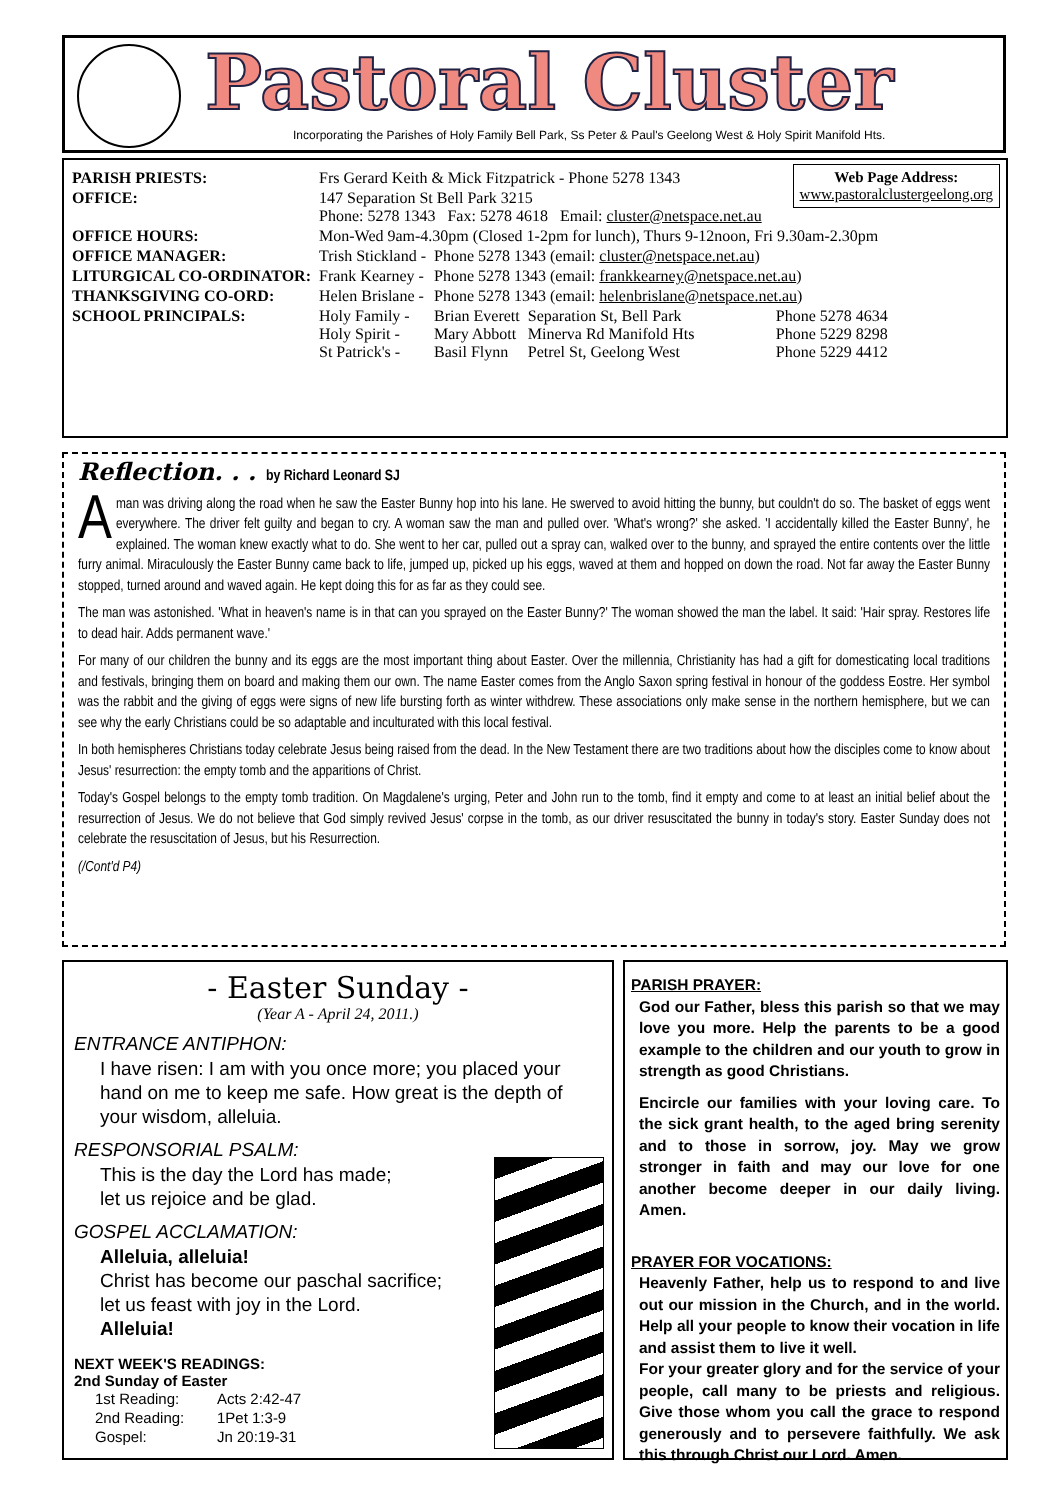Pastoral Cluster
Incorporating the Parishes of Holy Family Bell Park, Ss Peter & Paul's Geelong West & Holy Spirit Manifold Hts.
Web Page Address:
www.pastoralclustergeelong.org
| PARISH PRIESTS: | Frs Gerard Keith & Mick Fitzpatrick - Phone 5278 1343 | | | |
| OFFICE: | 147 Separation St Bell Park 3215 Phone: 5278 1343 Fax: 5278 4618 Email: cluster@netspace.net.au | | | |
| OFFICE HOURS: | Mon-Wed 9am-4.30pm (Closed 1-2pm for lunch), Thurs 9-12noon, Fri 9.30am-2.30pm | | | |
| OFFICE MANAGER: | Trish Stickland - | Phone 5278 1343 (email: cluster@netspace.net.au ) | | |
| LITURGICAL CO-ORDINATOR: | Frank Kearney - | Phone 5278 1343 (email: frankkearney@netspace.net.au ) | | |
| THANKSGIVING CO-ORD: | Helen Brislane - | Phone 5278 1343 (email: helenbrislane@netspace.net.au ) | | |
| SCHOOL PRINCIPALS: | Holy Family - Holy Spirit - St Patrick's - | Brian Everett Mary Abbott Basil Flynn | Separation St, Bell Park Minerva Rd Manifold Hts Petrel St, Geelong West | Phone 5278 4634 Phone 5229 8298 Phone 5229 4412 |
Reflection. . . by Richard Leonard SJ
Aman was driving along the road when he saw the Easter Bunny hop into his lane. He swerved to avoid hitting the bunny, but couldn't do so. The basket of eggs went everywhere. The driver felt guilty and began to cry. A woman saw the man and pulled over. 'What's wrong?' she asked. 'I accidentally killed the Easter Bunny', he explained. The woman knew exactly what to do. She went to her car, pulled out a spray can, walked over to the bunny, and sprayed the entire contents over the little furry animal. Miraculously the Easter Bunny came back to life, jumped up, picked up his eggs, waved at them and hopped on down the road. Not far away the Easter Bunny stopped, turned around and waved again. He kept doing this for as far as they could see.
The man was astonished. 'What in heaven's name is in that can you sprayed on the Easter Bunny?' The woman showed the man the label. It said: 'Hair spray. Restores life to dead hair. Adds permanent wave.'
For many of our children the bunny and its eggs are the most important thing about Easter. Over the millennia, Christianity has had a gift for domesticating local traditions and festivals, bringing them on board and making them our own. The name Easter comes from the Anglo Saxon spring festival in honour of the goddess Eostre. Her symbol was the rabbit and the giving of eggs were signs of new life bursting forth as winter withdrew. These associations only make sense in the northern hemisphere, but we can see why the early Christians could be so adaptable and inculturated with this local festival.
In both hemispheres Christians today celebrate Jesus being raised from the dead. In the New Testament there are two traditions about how the disciples come to know about Jesus' resurrection: the empty tomb and the apparitions of Christ.
Today's Gospel belongs to the empty tomb tradition. On Magdalene's urging, Peter and John run to the tomb, find it empty and come to at least an initial belief about the resurrection of Jesus. We do not believe that God simply revived Jesus' corpse in the tomb, as our driver resuscitated the bunny in today's story. Easter Sunday does not celebrate the resuscitation of Jesus, but his Resurrection.
(/Cont'd P4)
- Easter Sunday -
(Year A - April 24, 2011.)
ENTRANCE ANTIPHON:
I have risen: I am with you once more; you placed your hand on me to keep me safe. How great is the depth of your wisdom, alleluia.
RESPONSORIAL PSALM:
This is the day the Lord has made;
let us rejoice and be glad.
GOSPEL ACCLAMATION:
Alleluia, alleluia!
Christ has become our paschal sacrifice;
let us feast with joy in the Lord.
Alleluia!
NEXT WEEK'S READINGS:
2nd Sunday of Easter
| 1st Reading: | Acts 2:42-47 |
| 2nd Reading: | 1Pet 1:3-9 |
| Gospel: | Jn 20:19-31 |
PARISH PRAYER:
God our Father, bless this parish so that we may love you more. Help the parents to be a good example to the children and our youth to grow in strength as good Christians.
Encircle our families with your loving care. To the sick grant health, to the aged bring serenity and to those in sorrow, joy. May we grow stronger in faith and may our love for one another become deeper in our daily living. Amen.
PRAYER FOR VOCATIONS:
Heavenly Father, help us to respond to and live out our mission in the Church, and in the world. Help all your people to know their vocation in life and assist them to live it well.
For your greater glory and for the service of your people, call many to be priests and religious. Give those whom you call the grace to respond generously and to persevere faithfully. We ask this through Christ our Lord. Amen.